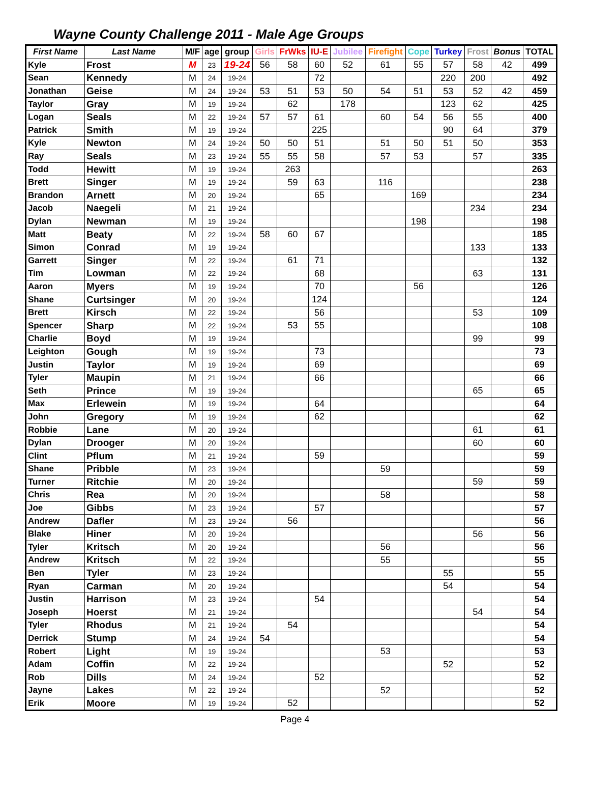Wayne County Challenge 2011 - Male Age Groups
| First Name | Last Name | M/F | age | group | Girls | FrWks | IU-E | Jubilee | Firefight | Cope | Turkey | Frost | Bonus | TOTAL |
| --- | --- | --- | --- | --- | --- | --- | --- | --- | --- | --- | --- | --- | --- | --- |
| Kyle | Frost | M | 23 | 19-24 | 56 | 58 | 60 | 52 | 61 | 55 | 57 | 58 | 42 | 499 |
| Sean | Kennedy | M | 24 | 19-24 | | | 72 | | | | 220 | 200 | | 492 |
| Jonathan | Geise | M | 24 | 19-24 | 53 | 51 | 53 | 50 | 54 | 51 | 53 | 52 | 42 | 459 |
| Taylor | Gray | M | 19 | 19-24 | | 62 | | 178 | | | 123 | 62 | | 425 |
| Logan | Seals | M | 22 | 19-24 | 57 | 57 | 61 | | 60 | 54 | 56 | 55 | | 400 |
| Patrick | Smith | M | 19 | 19-24 | | | 225 | | | | 90 | 64 | | 379 |
| Kyle | Newton | M | 24 | 19-24 | 50 | 50 | 51 | | 51 | 50 | 51 | 50 | | 353 |
| Ray | Seals | M | 23 | 19-24 | 55 | 55 | 58 | | 57 | 53 | | 57 | | 335 |
| Todd | Hewitt | M | 19 | 19-24 | | 263 | | | | | | | | 263 |
| Brett | Singer | M | 19 | 19-24 | | 59 | 63 | | 116 | | | | | 238 |
| Brandon | Arnett | M | 20 | 19-24 | | | 65 | | | 169 | | | | 234 |
| Jacob | Naegeli | M | 21 | 19-24 | | | | | | | | 234 | | 234 |
| Dylan | Newman | M | 19 | 19-24 | | | | | | 198 | | | | 198 |
| Matt | Beaty | M | 22 | 19-24 | 58 | 60 | 67 | | | | | | | 185 |
| Simon | Conrad | M | 19 | 19-24 | | | | | | | | 133 | | 133 |
| Garrett | Singer | M | 22 | 19-24 | | 61 | 71 | | | | | | | 132 |
| Tim | Lowman | M | 22 | 19-24 | | | 68 | | | | | 63 | | 131 |
| Aaron | Myers | M | 19 | 19-24 | | | 70 | | | 56 | | | | 126 |
| Shane | Curtsinger | M | 20 | 19-24 | | | 124 | | | | | | | 124 |
| Brett | Kirsch | M | 22 | 19-24 | | | 56 | | | | | 53 | | 109 |
| Spencer | Sharp | M | 22 | 19-24 | | 53 | 55 | | | | | | | 108 |
| Charlie | Boyd | M | 19 | 19-24 | | | | | | | | 99 | | 99 |
| Leighton | Gough | M | 19 | 19-24 | | | 73 | | | | | | | 73 |
| Justin | Taylor | M | 19 | 19-24 | | | 69 | | | | | | | 69 |
| Tyler | Maupin | M | 21 | 19-24 | | | 66 | | | | | | | 66 |
| Seth | Prince | M | 19 | 19-24 | | | | | | | | 65 | | 65 |
| Max | Erlewein | M | 19 | 19-24 | | | 64 | | | | | | | 64 |
| John | Gregory | M | 19 | 19-24 | | | 62 | | | | | | | 62 |
| Robbie | Lane | M | 20 | 19-24 | | | | | | | | 61 | | 61 |
| Dylan | Drooger | M | 20 | 19-24 | | | | | | | | 60 | | 60 |
| Clint | Pflum | M | 21 | 19-24 | | | 59 | | | | | | | 59 |
| Shane | Pribble | M | 23 | 19-24 | | | | | 59 | | | | | 59 |
| Turner | Ritchie | M | 20 | 19-24 | | | | | | | | 59 | | 59 |
| Chris | Rea | M | 20 | 19-24 | | | | | 58 | | | | | 58 |
| Joe | Gibbs | M | 23 | 19-24 | | | 57 | | | | | | | 57 |
| Andrew | Dafler | M | 23 | 19-24 | | 56 | | | | | | | | 56 |
| Blake | Hiner | M | 20 | 19-24 | | | | | | | | 56 | | 56 |
| Tyler | Kritsch | M | 20 | 19-24 | | | | | 56 | | | | | 56 |
| Andrew | Kritsch | M | 22 | 19-24 | | | | | 55 | | | | | 55 |
| Ben | Tyler | M | 23 | 19-24 | | | | | | | 55 | | | 55 |
| Ryan | Carman | M | 20 | 19-24 | | | | | | | 54 | | | 54 |
| Justin | Harrison | M | 23 | 19-24 | | | 54 | | | | | | | 54 |
| Joseph | Hoerst | M | 21 | 19-24 | | | | | | | | 54 | | 54 |
| Tyler | Rhodus | M | 21 | 19-24 | | 54 | | | | | | | | 54 |
| Derrick | Stump | M | 24 | 19-24 | 54 | | | | | | | | | 54 |
| Robert | Light | M | 19 | 19-24 | | | | | 53 | | | | | 53 |
| Adam | Coffin | M | 22 | 19-24 | | | | | | | 52 | | | 52 |
| Rob | Dills | M | 24 | 19-24 | | | 52 | | | | | | | 52 |
| Jayne | Lakes | M | 22 | 19-24 | | | | | 52 | | | | | 52 |
| Erik | Moore | M | 19 | 19-24 | | 52 | | | | | | | | 52 |
Page 4